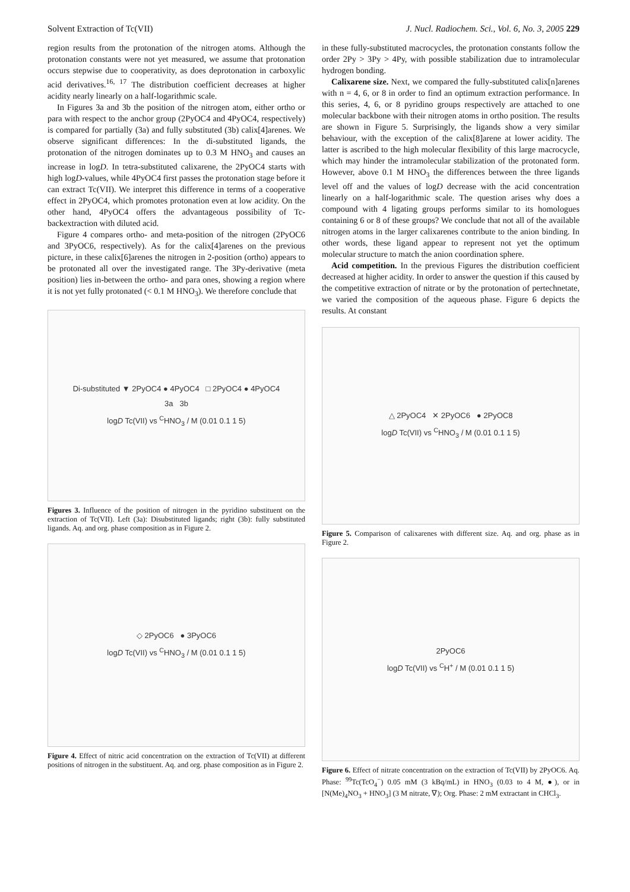Solvent Extraction of Tc(VII) J. Nucl. Radiochem. Sci., Vol. 6, No. 3, 2005 229
region results from the protonation of the nitrogen atoms. Although the protonation constants were not yet measured, we assume that protonation occurs stepwise due to cooperativity, as does deprotonation in carboxylic acid derivatives.<sup>16, 17</sup> The distribution coefficient decreases at higher acidity nearly linearly on a half-logarithmic scale.
In Figures 3a and 3b the position of the nitrogen atom, either ortho or para with respect to the anchor group (2PyOC4 and 4PyOC4, respectively) is compared for partially (3a) and fully substituted (3b) calix[4]arenes. We observe significant differences: In the di-substituted ligands, the protonation of the nitrogen dominates up to 0.3 M HNO<sub>3</sub> and causes an increase in logD. In tetra-substituted calixarene, the 2PyOC4 starts with high logD-values, while 4PyOC4 first passes the protonation stage before it can extract Tc(VII). We interpret this difference in terms of a cooperative effect in 2PyOC4, which promotes protonation even at low acidity. On the other hand, 4PyOC4 offers the advantageous possibility of Tc-backextraction with diluted acid.
Figure 4 compares ortho- and meta-position of the nitrogen (2PyOC6 and 3PyOC6, respectively). As for the calix[4]arenes on the previous picture, in these calix[6]arenes the nitrogen in 2-position (ortho) appears to be protonated all over the investigated range. The 3Py-derivative (meta position) lies in-between the ortho- and para ones, showing a region where it is not yet fully protonated (< 0.1 M HNO<sub>3</sub>). We therefore conclude that
Di-substituted ▼ 2PyOC4 ● 4PyOC4 □ 2PyOC4 ● 4PyOC4
3a 3b
logD Tc(VII) vs <sup>C</sup>HNO<sub>3</sub> / M (0.01 0.1 1 5)
Figures 3. Influence of the position of nitrogen in the pyridino substituent on the extraction of Tc(VII). Left (3a): Disubstituted ligands; right (3b): fully substituted ligands. Aq. and org. phase composition as in Figure 2.
◇ 2PyOC6 ● 3PyOC6
logD Tc(VII) vs <sup>C</sup>HNO<sub>3</sub> / M (0.01 0.1 1 5)
Figure 4. Effect of nitric acid concentration on the extraction of Tc(VII) at different positions of nitrogen in the substituent. Aq. and org. phase composition as in Figure 2.
in these fully-substituted macrocycles, the protonation constants follow the order 2Py > 3Py > 4Py, with possible stabilization due to intramolecular hydrogen bonding.
Calixarene size. Next, we compared the fully-substituted calix[n]arenes with n = 4, 6, or 8 in order to find an optimum extraction performance. In this series, 4, 6, or 8 pyridino groups respectively are attached to one molecular backbone with their nitrogen atoms in ortho position. The results are shown in Figure 5. Surprisingly, the ligands show a very similar behaviour, with the exception of the calix[8]arene at lower acidity. The latter is ascribed to the high molecular flexibility of this large macrocycle, which may hinder the intramolecular stabilization of the protonated form. However, above 0.1 M HNO<sub>3</sub> the differences between the three ligands level off and the values of logD decrease with the acid concentration linearly on a half-logarithmic scale. The question arises why does a compound with 4 ligating groups performs similar to its homologues containing 6 or 8 of these groups? We conclude that not all of the available nitrogen atoms in the larger calixarenes contribute to the anion binding. In other words, these ligand appear to represent not yet the optimum molecular structure to match the anion coordination sphere.
Acid competition. In the previous Figures the distribution coefficient decreased at higher acidity. In order to answer the question if this caused by the competitive extraction of nitrate or by the protonation of pertechnetate, we varied the composition of the aqueous phase. Figure 6 depicts the results. At constant
△ 2PyOC4 ✕ 2PyOC6 ● 2PyOC8
logD Tc(VII) vs <sup>C</sup>HNO<sub>3</sub> / M (0.01 0.1 1 5)
Figure 5. Comparison of calixarenes with different size. Aq. and org. phase as in Figure 2.
2PyOC6
logD Tc(VII) vs <sup>C</sup>H<sup>+</sup> / M (0.01 0.1 1 5)
Figure 6. Effect of nitrate concentration on the extraction of Tc(VII) by 2PyOC6. Aq. Phase: <sup>99</sup>Tc(TcO<sub>4</sub><sup>−</sup>) 0.05 mM (3 kBq/mL) in HNO<sub>3</sub> (0.03 to 4 M, ●), or in [N(Me)<sub>4</sub>NO<sub>3</sub> + HNO<sub>3</sub>] (3 M nitrate, ∇); Org. Phase: 2 mM extractant in CHCl<sub>3</sub>.